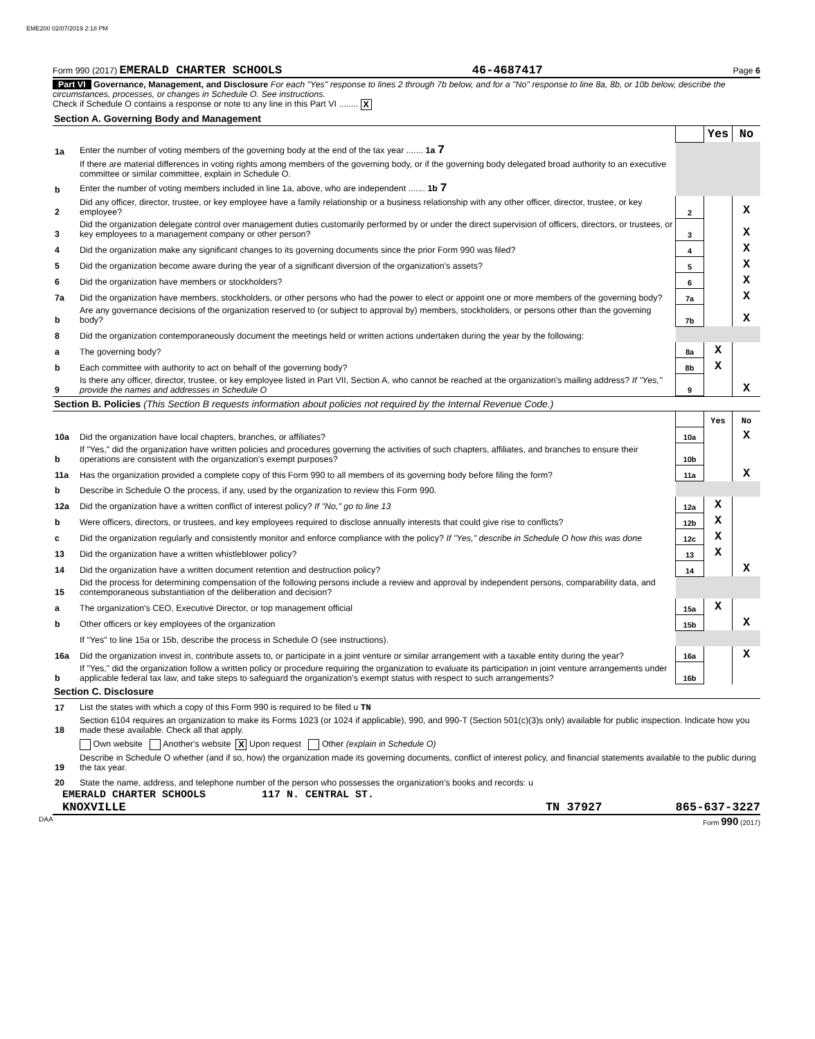EME200 02/07/2019 2:18 PM
Form 990 (2017) EMERALD CHARTER SCHOOLS 46-4687417 Page 6
Part VI Governance, Management, and Disclosure For each "Yes" response to lines 2 through 7b below, and for a "No" response to line 8a, 8b, or 10b below, describe the circumstances, processes, or changes in Schedule O. See instructions.
Check if Schedule O contains a response or note to any line in this Part VI ........ X
Section A. Governing Body and Management
| | | | Yes | No |
| 1a | Enter the number of voting members of the governing body at the end of the tax year ....... 1a 7 | | | |
| | If there are material differences in voting rights among members of the governing body, or if the governing body delegated broad authority to an executive committee or similar committee, explain in Schedule O. | | | |
| b | Enter the number of voting members included in line 1a, above, who are independent ....... 1b 7 | | | |
| 2 | Did any officer, director, trustee, or key employee have a family relationship or a business relationship with any other officer, director, trustee, or key employee? | 2 | | X |
| 3 | Did the organization delegate control over management duties customarily performed by or under the direct supervision of officers, directors, or trustees, or key employees to a management company or other person? | 3 | | X |
| 4 | Did the organization make any significant changes to its governing documents since the prior Form 990 was filed? | 4 | | X |
| 5 | Did the organization become aware during the year of a significant diversion of the organization's assets? | 5 | | X |
| 6 | Did the organization have members or stockholders? | 6 | | X |
| 7a | Did the organization have members, stockholders, or other persons who had the power to elect or appoint one or more members of the governing body? | 7a | | X |
| b | Are any governance decisions of the organization reserved to (or subject to approval by) members, stockholders, or persons other than the governing body? | 7b | | X |
| 8 | Did the organization contemporaneously document the meetings held or written actions undertaken during the year by the following: | | | |
| a | The governing body? | 8a | X | |
| b | Each committee with authority to act on behalf of the governing body? | 8b | X | |
| 9 | Is there any officer, director, trustee, or key employee listed in Part VII, Section A, who cannot be reached at the organization's mailing address? If "Yes," provide the names and addresses in Schedule O | 9 | | X |
Section B. Policies (This Section B requests information about policies not required by the Internal Revenue Code.)
| | | | Yes | No |
| 10a | Did the organization have local chapters, branches, or affiliates? | 10a | | X |
| b | If "Yes," did the organization have written policies and procedures governing the activities of such chapters, affiliates, and branches to ensure their operations are consistent with the organization's exempt purposes? | 10b | | |
| 11a | Has the organization provided a complete copy of this Form 990 to all members of its governing body before filing the form? | 11a | | X |
| b | Describe in Schedule O the process, if any, used by the organization to review this Form 990. | | | |
| 12a | Did the organization have a written conflict of interest policy? If "No," go to line 13 | 12a | X | |
| b | Were officers, directors, or trustees, and key employees required to disclose annually interests that could give rise to conflicts? | 12b | X | |
| c | Did the organization regularly and consistently monitor and enforce compliance with the policy? If "Yes," describe in Schedule O how this was done | 12c | X | |
| 13 | Did the organization have a written whistleblower policy? | 13 | X | |
| 14 | Did the organization have a written document retention and destruction policy? | 14 | | X |
| 15 | Did the process for determining compensation of the following persons include a review and approval by independent persons, comparability data, and contemporaneous substantiation of the deliberation and decision? | | | |
| a | The organization's CEO, Executive Director, or top management official | 15a | X | |
| b | Other officers or key employees of the organization | 15b | | X |
| | If "Yes" to line 15a or 15b, describe the process in Schedule O (see instructions). | | | |
| 16a | Did the organization invest in, contribute assets to, or participate in a joint venture or similar arrangement with a taxable entity during the year? | 16a | | X |
| b | If "Yes," did the organization follow a written policy or procedure requiring the organization to evaluate its participation in joint venture arrangements under applicable federal tax law, and take steps to safeguard the organization's exempt status with respect to such arrangements? | 16b | | |
Section C. Disclosure
| 17 | List the states with which a copy of this Form 990 is required to be filed u TN |
| 18 | Section 6104 requires an organization to make its Forms 1023 (or 1024 if applicable), 990, and 990-T (Section 501(c)(3)s only) available for public inspection. Indicate how you made these available. Check all that apply. |
| | Own website Another's website X Upon request Other (explain in Schedule O) |
| 19 | Describe in Schedule O whether (and if so, how) the organization made its governing documents, conflict of interest policy, and financial statements available to the public during the tax year. |
| 20 | State the name, address, and telephone number of the person who possesses the organization's books and records: u |
EMERALD CHARTER SCHOOLS 117 N. CENTRAL ST.
KNOXVILLE TN 37927 865-637-3227
DAA Form 990 (2017)